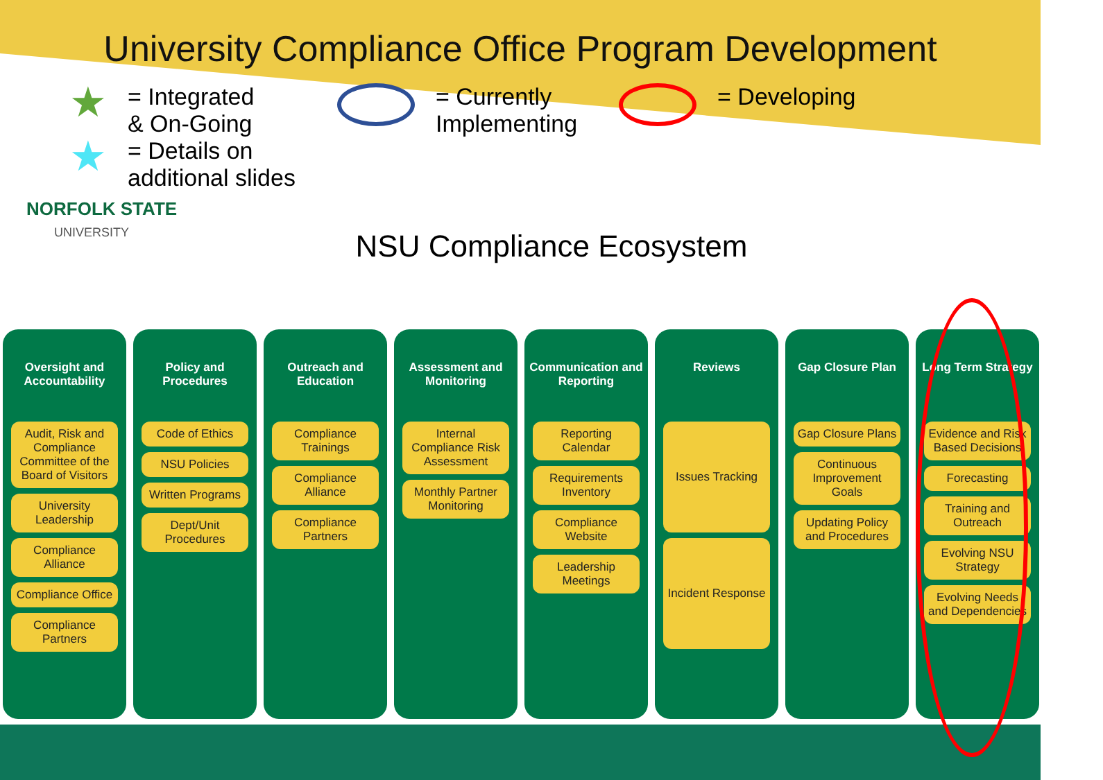University Compliance Office Program Development
★ = Integrated
& On-Going
★ = Details on
additional slides
= Currently
Implementing
= Developing
NORFOLK STATE
UNIVERSITY
NSU Compliance Ecosystem
Oversight and Accountability
Audit, Risk and Compliance Committee of the Board of Visitors
University Leadership
Compliance Alliance
Compliance Office
Compliance Partners
Policy and Procedures
Code of Ethics
NSU Policies
Written Programs
Dept/Unit Procedures
Outreach and Education
Compliance Trainings
Compliance Alliance
Compliance Partners
Assessment and Monitoring
Internal Compliance Risk Assessment
Monthly Partner Monitoring
Communication and Reporting
Reporting Calendar
Requirements Inventory
Compliance Website
Leadership Meetings
Reviews
Issues Tracking
Incident Response
Gap Closure Plan
Gap Closure Plans
Continuous Improvement Goals
Updating Policy and Procedures
Long Term Strategy
Evidence and Risk Based Decisions
Forecasting
Training and Outreach
Evolving NSU Strategy
Evolving Needs and Dependencies